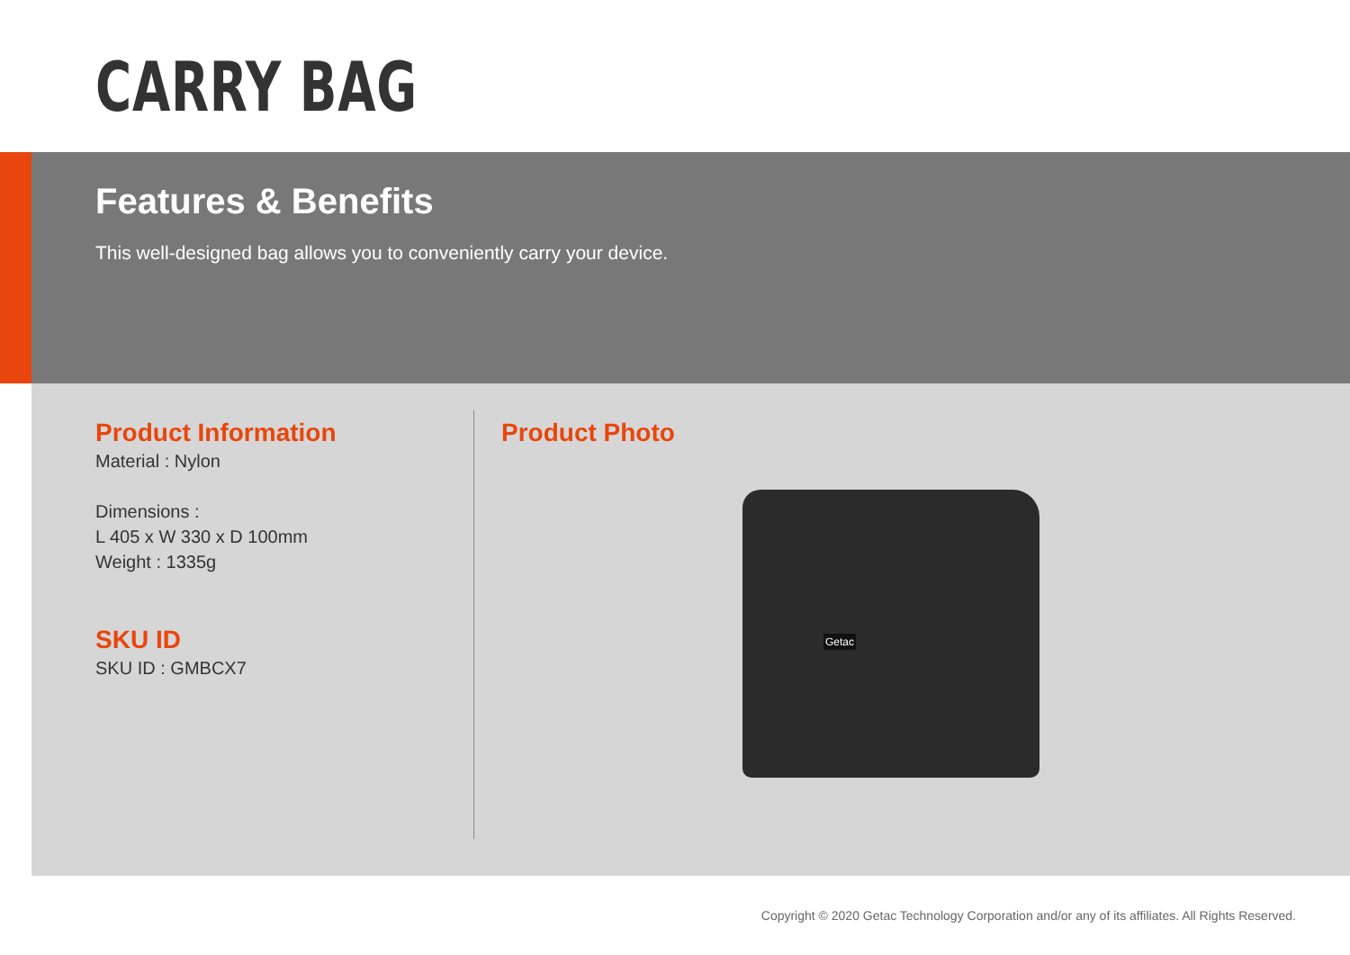CARRY BAG
Features & Benefits
This well-designed bag allows you to conveniently carry your device.
Product Information
Material : Nylon
Dimensions :
L 405 x W 330 x D 100mm
Weight : 1335g
SKU ID
SKU ID : GMBCX7
Product Photo
Getac
Copyright © 2020 Getac Technology Corporation and/or any of its affiliates. All Rights Reserved.